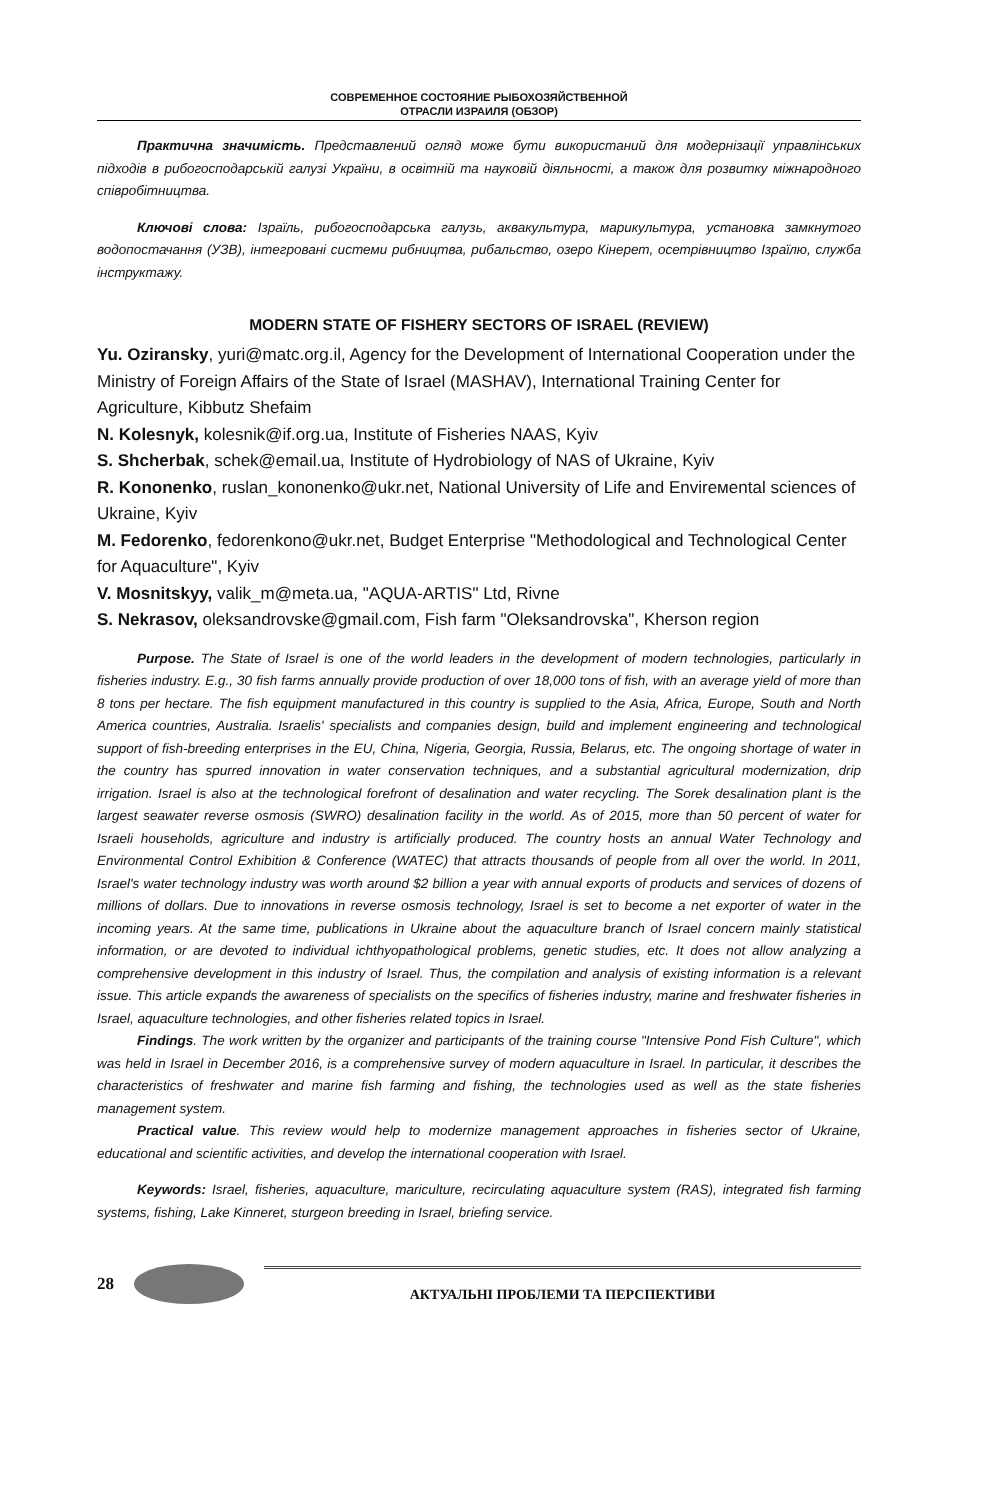СОВРЕМЕННОЕ СОСТОЯНИЕ РЫБОХОЗЯЙСТВЕННОЙ
ОТРАСЛИ ИЗРАИЛЯ (ОБЗОР)
Практична значимість. Представлений огляд може бути використаний для модернізації управлінських підходів в рибогосподарській галузі України, в освітній та науковій діяльності, а також для розвитку міжнародного співробітництва.
Ключові слова: Ізраїль, рибогосподарська галузь, аквакультура, марикультура, установка замкнутого водопостачання (УЗВ), інтегровані системи рибництва, рибальство, озеро Кінерет, осетрівництво Ізраїлю, служба інструктажу.
MODERN STATE OF FISHERY SECTORS OF ISRAEL (REVIEW)
Yu. Oziransky, yuri@matc.org.il, Agency for the Development of International Cooperation under the Ministry of Foreign Affairs of the State of Israel (MASHAV), International Training Center for Agriculture, Kibbutz Shefaim
N. Kolesnyk, kolesnik@if.org.ua, Institute of Fisheries NAAS, Kyiv
S. Shcherbak, schek@email.ua, Institute of Hydrobiology of NAS of Ukraine, Kyiv
R. Kononenko, ruslan_kononenko@ukr.net, National University of Life and Envirемental sciences of Ukraine, Kyiv
M. Fedorenko, fedorenkono@ukr.net, Budget Enterprise "Methodological and Technological Center for Aquaculture", Kyiv
V. Mosnitskyy, valik_m@meta.ua, "AQUA-ARTIS" Ltd, Rivne
S. Nekrasov, oleksandrovske@gmail.com, Fish farm "Oleksandrovska", Kherson region
Purpose. The State of Israel is one of the world leaders in the development of modern technologies, particularly in fisheries industry. E.g., 30 fish farms annually provide production of over 18,000 tons of fish, with an average yield of more than 8 tons per hectare. The fish equipment manufactured in this country is supplied to the Asia, Africa, Europe, South and North America countries, Australia. Israelis' specialists and companies design, build and implement engineering and technological support of fish-breeding enterprises in the EU, China, Nigeria, Georgia, Russia, Belarus, etc. The ongoing shortage of water in the country has spurred innovation in water conservation techniques, and a substantial agricultural modernization, drip irrigation. Israel is also at the technological forefront of desalination and water recycling. The Sorek desalination plant is the largest seawater reverse osmosis (SWRO) desalination facility in the world. As of 2015, more than 50 percent of water for Israeli households, agriculture and industry is artificially produced. The country hosts an annual Water Technology and Environmental Control Exhibition & Conference (WATEC) that attracts thousands of people from all over the world. In 2011, Israel's water technology industry was worth around $2 billion a year with annual exports of products and services of dozens of millions of dollars. Due to innovations in reverse osmosis technology, Israel is set to become a net exporter of water in the incoming years. At the same time, publications in Ukraine about the aquaculture branch of Israel concern mainly statistical information, or are devoted to individual ichthyopathological problems, genetic studies, etc. It does not allow analyzing a comprehensive development in this industry of Israel. Thus, the compilation and analysis of existing information is a relevant issue. This article expands the awareness of specialists on the specifics of fisheries industry, marine and freshwater fisheries in Israel, aquaculture technologies, and other fisheries related topics in Israel.
Findings. The work written by the organizer and participants of the training course "Intensive Pond Fish Culture", which was held in Israel in December 2016, is a comprehensive survey of modern aquaculture in Israel. In particular, it describes the characteristics of freshwater and marine fish farming and fishing, the technologies used as well as the state fisheries management system.
Practical value. This review would help to modernize management approaches in fisheries sector of Ukraine, educational and scientific activities, and develop the international cooperation with Israel.
Keywords: Israel, fisheries, aquaculture, mariculture, recirculating aquaculture system (RAS), integrated fish farming systems, fishing, Lake Kinneret, sturgeon breeding in Israel, briefing service.
28
АКТУАЛЬНІ ПРОБЛЕМИ ТА ПЕРСПЕКТИВИ